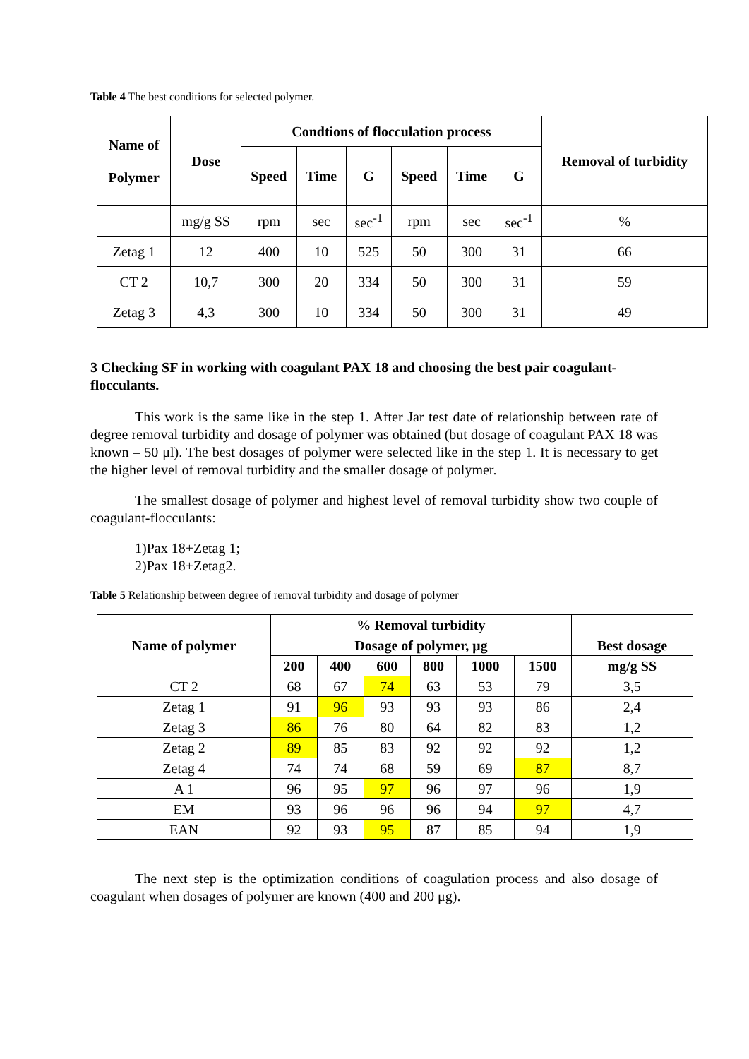Table 4 The best conditions for selected polymer.
| Name of Polymer | Dose | Condtions of flocculation process | | | | | | Removal of turbidity |
| --- | --- | --- | --- | --- | --- | --- | --- | --- |
| | | Speed | Time | G | Speed | Time | G | |
| | mg/g SS | rpm | sec | sec<sup>-1</sup> | rpm | sec | sec<sup>-1</sup> | % |
| Zetag 1 | 12 | 400 | 10 | 525 | 50 | 300 | 31 | 66 |
| CT 2 | 10,7 | 300 | 20 | 334 | 50 | 300 | 31 | 59 |
| Zetag 3 | 4,3 | 300 | 10 | 334 | 50 | 300 | 31 | 49 |
3 Checking SF in working with coagulant PAX 18 and choosing the best pair coagulant-flocculants.
This work is the same like in the step 1. After Jar test date of relationship between rate of degree removal turbidity and dosage of polymer was obtained (but dosage of coagulant PAX 18 was known – 50 μl). The best dosages of polymer were selected like in the step 1. It is necessary to get the higher level of removal turbidity and the smaller dosage of polymer.
The smallest dosage of polymer and highest level of removal turbidity show two couple of coagulant-flocculants:
1)Pax 18+Zetag 1;
2)Pax 18+Zetag2.
Table 5 Relationship between degree of removal turbidity and dosage of polymer
| Name of polymer | % Removal turbidity | | | | | | |
| --- | --- | --- | --- | --- | --- | --- | --- |
| | Dosage of polymer, μg | | | | | | Best dosage |
| | 200 | 400 | 600 | 800 | 1000 | 1500 | mg/g SS |
| CT 2 | 68 | 67 | 74 | 63 | 53 | 79 | 3,5 |
| Zetag 1 | 91 | 96 | 93 | 93 | 93 | 86 | 2,4 |
| Zetag 3 | 86 | 76 | 80 | 64 | 82 | 83 | 1,2 |
| Zetag 2 | 89 | 85 | 83 | 92 | 92 | 92 | 1,2 |
| Zetag 4 | 74 | 74 | 68 | 59 | 69 | 87 | 8,7 |
| A 1 | 96 | 95 | 97 | 96 | 97 | 96 | 1,9 |
| EM | 93 | 96 | 96 | 96 | 94 | 97 | 4,7 |
| EAN | 92 | 93 | 95 | 87 | 85 | 94 | 1,9 |
The next step is the optimization conditions of coagulation process and also dosage of coagulant when dosages of polymer are known (400 and 200 μg).